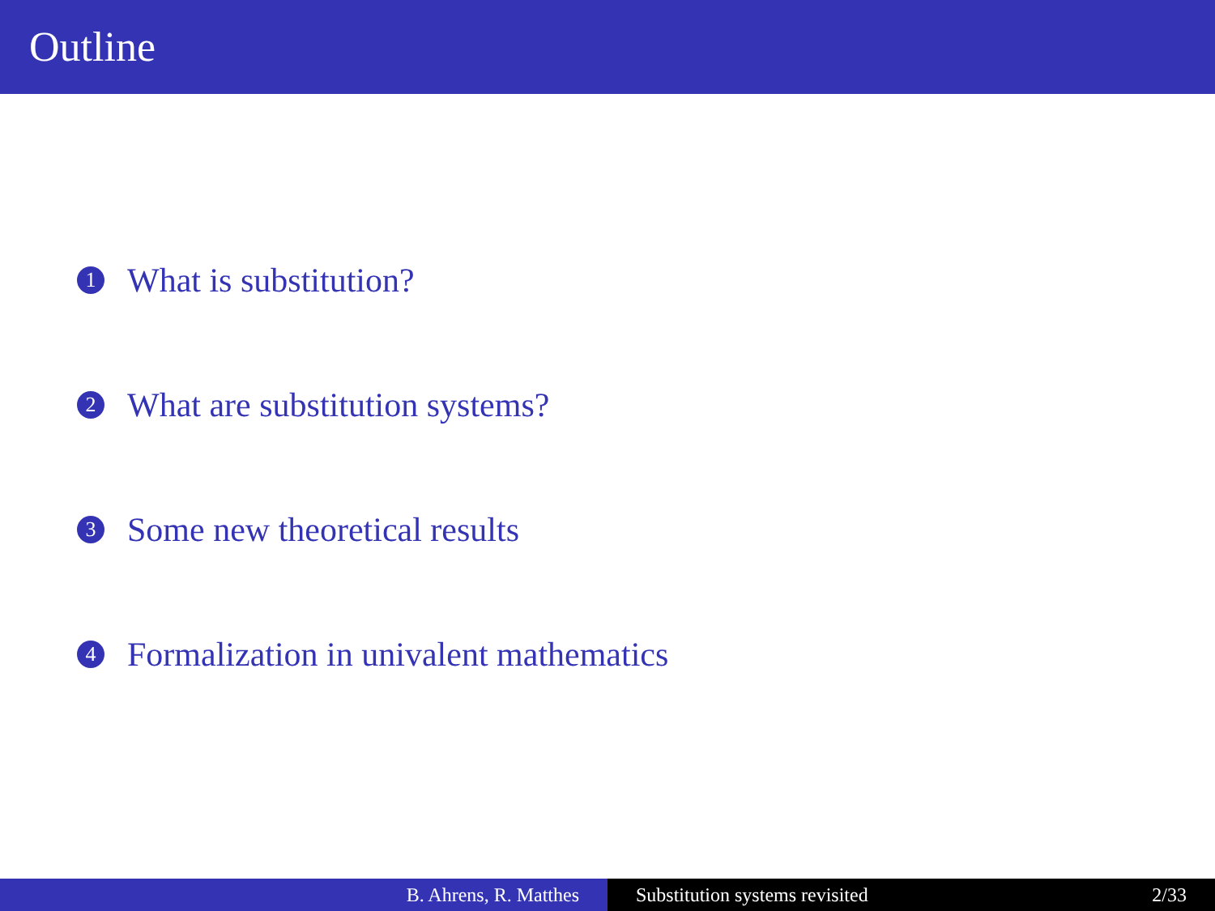Outline
1 What is substitution?
2 What are substitution systems?
3 Some new theoretical results
4 Formalization in univalent mathematics
B. Ahrens, R. Matthes Substitution systems revisited 2/33